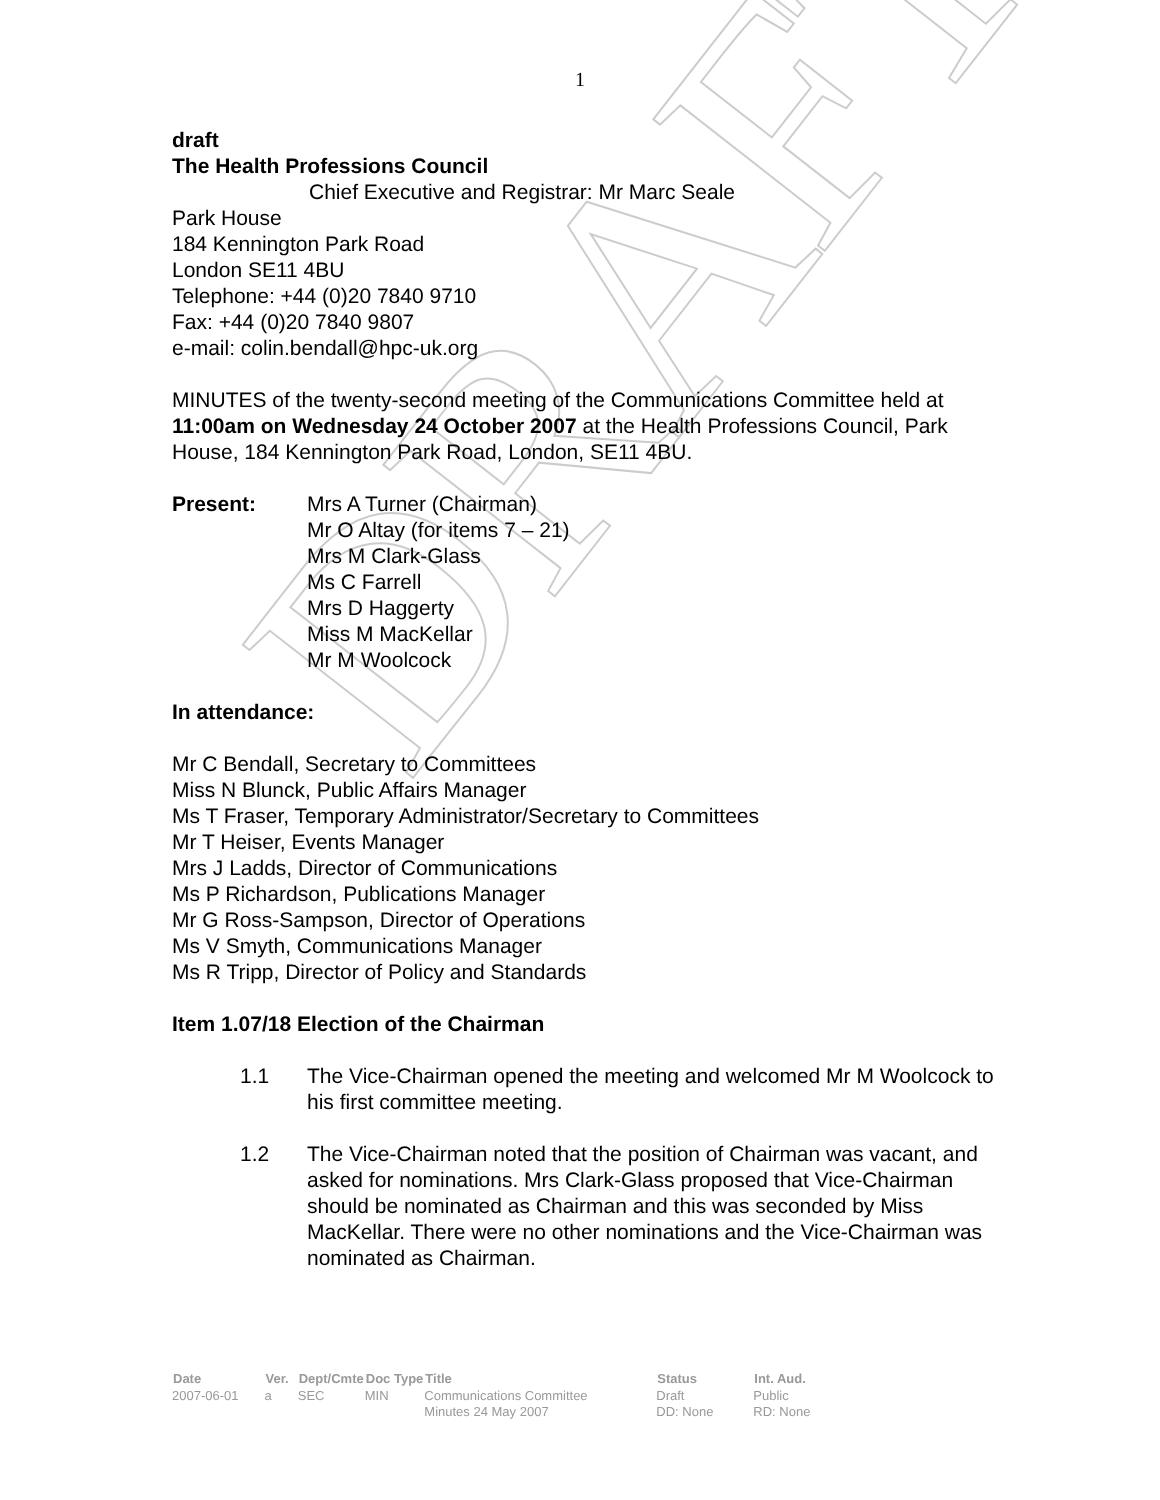DRAFT
1
draft
The Health Professions Council
Chief Executive and Registrar: Mr Marc Seale
Park House
184 Kennington Park Road
London SE11 4BU
Telephone: +44 (0)20 7840 9710
Fax: +44 (0)20 7840 9807
e-mail: colin.bendall@hpc-uk.org
MINUTES of the twenty-second meeting of the Communications Committee held at 11:00am on Wednesday 24 October 2007 at the Health Professions Council, Park House, 184 Kennington Park Road, London, SE11 4BU.
| Present: | Mrs A Turner (Chairman) Mr O Altay (for items 7 – 21) Mrs M Clark-Glass Ms C Farrell Mrs D Haggerty Miss M MacKellar Mr M Woolcock |
In attendance:
Mr C Bendall, Secretary to Committees
Miss N Blunck, Public Affairs Manager
Ms T Fraser, Temporary Administrator/Secretary to Committees
Mr T Heiser, Events Manager
Mrs J Ladds, Director of Communications
Ms P Richardson, Publications Manager
Mr G Ross-Sampson, Director of Operations
Ms V Smyth, Communications Manager
Ms R Tripp, Director of Policy and Standards
Item 1.07/18 Election of the Chairman
| 1.1 | The Vice-Chairman opened the meeting and welcomed Mr M Woolcock to his first committee meeting. |
| 1.2 | The Vice-Chairman noted that the position of Chairman was vacant, and asked for nominations. Mrs Clark-Glass proposed that Vice-Chairman should be nominated as Chairman and this was seconded by Miss MacKellar. There were no other nominations and the Vice-Chairman was nominated as Chairman. |
| Date | Ver. | Dept/Cmte | Doc Type | Title | Status | Int. Aud. |
| --- | --- | --- | --- | --- | --- | --- |
| 2007-06-01 | a | SEC | MIN | Communications Committee Minutes 24 May 2007 | Draft DD: None | Public RD: None |